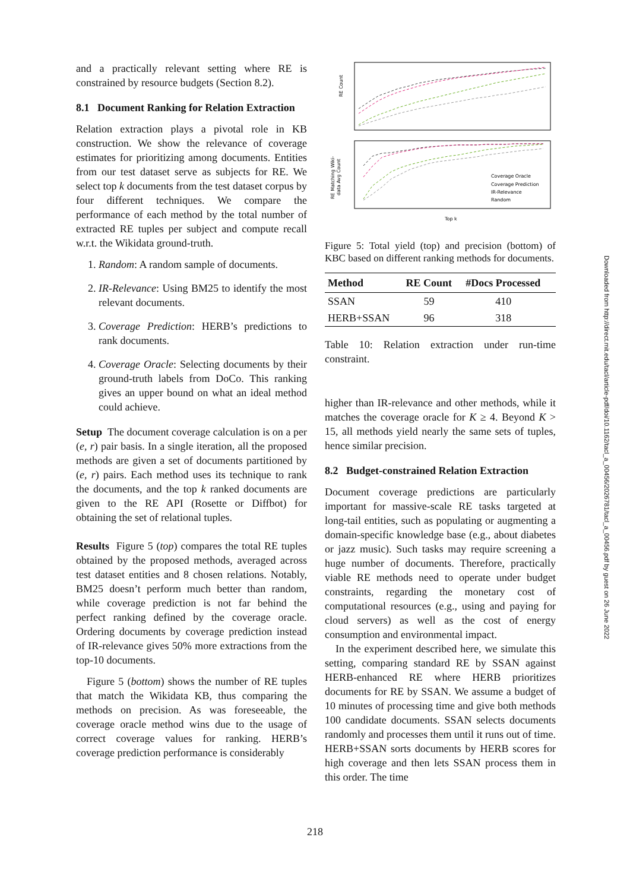and a practically relevant setting where RE is constrained by resource budgets (Section 8.2).
8.1 Document Ranking for Relation Extraction
Relation extraction plays a pivotal role in KB construction. We show the relevance of coverage estimates for prioritizing among documents. Entities from our test dataset serve as subjects for RE. We select top k documents from the test dataset corpus by four different techniques. We compare the performance of each method by the total number of extracted RE tuples per subject and compute recall w.r.t. the Wikidata ground-truth.
1. Random: A random sample of documents.
2. IR-Relevance: Using BM25 to identify the most relevant documents.
3. Coverage Prediction: HERB’s predictions to rank documents.
4. Coverage Oracle: Selecting documents by their ground-truth labels from DoCo. This ranking gives an upper bound on what an ideal method could achieve.
Setup The document coverage calculation is on a per (e, r) pair basis. In a single iteration, all the proposed methods are given a set of documents partitioned by (e, r) pairs. Each method uses its technique to rank the documents, and the top k ranked documents are given to the RE API (Rosette or Diffbot) for obtaining the set of relational tuples.
Results Figure 5 (top) compares the total RE tuples obtained by the proposed methods, averaged across test dataset entities and 8 chosen relations. Notably, BM25 doesn’t perform much better than random, while coverage prediction is not far behind the perfect ranking defined by the coverage oracle. Ordering documents by coverage prediction instead of IR-relevance gives 50% more extractions from the top-10 documents.
Figure 5 (bottom) shows the number of RE tuples that match the Wikidata KB, thus comparing the methods on precision. As was foreseeable, the coverage oracle method wins due to the usage of correct coverage values for ranking. HERB’s coverage prediction performance is considerably
RE Count
RE Matching Wiki-
data Avg Count
Coverage Oracle
Coverage Prediction
IR-Relevance
Random
Top k
Figure 5: Total yield (top) and precision (bottom) of KBC based on different ranking methods for documents.
| Method | RE Count | #Docs Processed |
| --- | --- | --- |
| SSAN | 59 | 410 |
| HERB+SSAN | 96 | 318 |
Table 10: Relation extraction under run-time constraint.
higher than IR-relevance and other methods, while it matches the coverage oracle for K ≥ 4. Beyond K > 15, all methods yield nearly the same sets of tuples, hence similar precision.
8.2 Budget-constrained Relation Extraction
Document coverage predictions are particularly important for massive-scale RE tasks targeted at long-tail entities, such as populating or augmenting a domain-specific knowledge base (e.g., about diabetes or jazz music). Such tasks may require screening a huge number of documents. Therefore, practically viable RE methods need to operate under budget constraints, regarding the monetary cost of computational resources (e.g., using and paying for cloud servers) as well as the cost of energy consumption and environmental impact.
In the experiment described here, we simulate this setting, comparing standard RE by SSAN against HERB-enhanced RE where HERB prioritizes documents for RE by SSAN. We assume a budget of 10 minutes of processing time and give both methods 100 candidate documents. SSAN selects documents randomly and processes them until it runs out of time. HERB+SSAN sorts documents by HERB scores for high coverage and then lets SSAN process them in this order. The time
Downloaded from http://direct.mit.edu/tacl/article-pdf/doi/10.1162/tacl_a_00456/2026781/tacl_a_00456.pdf by guest on 26 June 2022
218